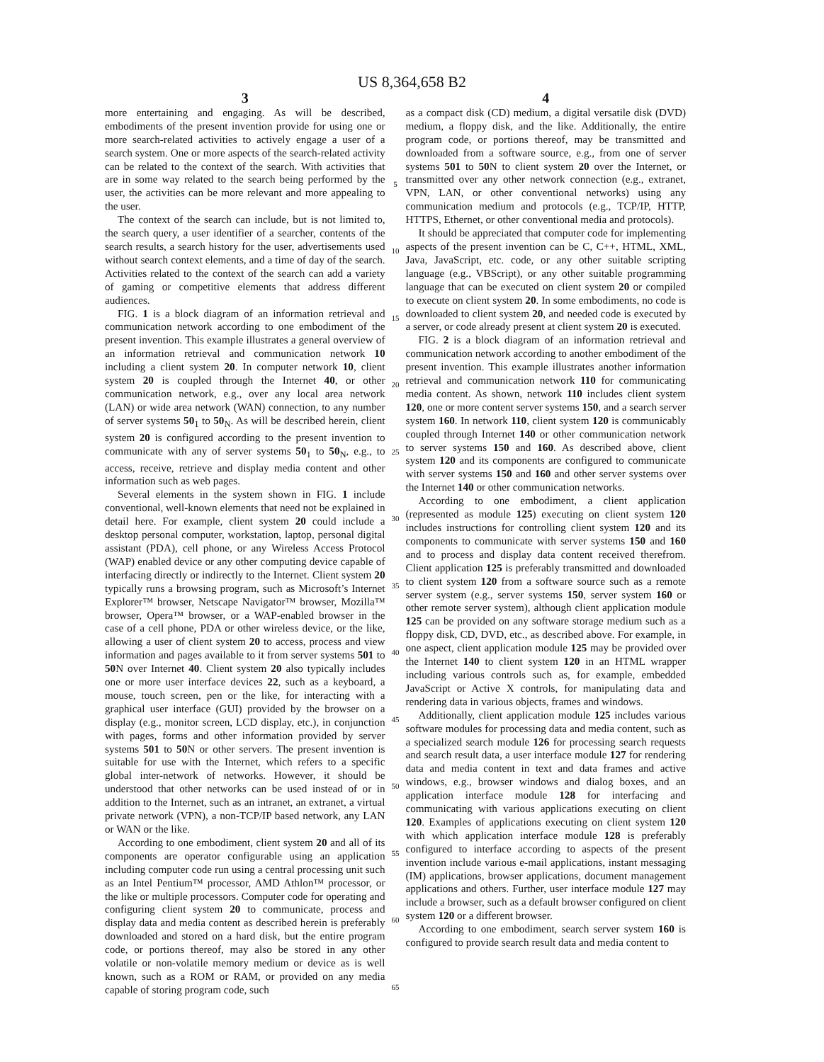US 8,364,658 B2
3
more entertaining and engaging. As will be described, embodiments of the present invention provide for using one or more search-related activities to actively engage a user of a search system. One or more aspects of the search-related activity can be related to the context of the search. With activities that are in some way related to the search being performed by the user, the activities can be more relevant and more appealing to the user.
The context of the search can include, but is not limited to, the search query, a user identifier of a searcher, contents of the search results, a search history for the user, advertisements used without search context elements, and a time of day of the search. Activities related to the context of the search can add a variety of gaming or competitive elements that address different audiences.
FIG. 1 is a block diagram of an information retrieval and communication network according to one embodiment of the present invention. This example illustrates a general overview of an information retrieval and communication network 10 including a client system 20. In computer network 10, client system 20 is coupled through the Internet 40, or other communication network, e.g., over any local area network (LAN) or wide area network (WAN) connection, to any number of server systems 50<sub>1</sub> to 50<sub>N</sub>. As will be described herein, client system 20 is configured according to the present invention to communicate with any of server systems 50<sub>1</sub> to 50<sub>N</sub>, e.g., to access, receive, retrieve and display media content and other information such as web pages.
Several elements in the system shown in FIG. 1 include conventional, well-known elements that need not be explained in detail here. For example, client system 20 could include a desktop personal computer, workstation, laptop, personal digital assistant (PDA), cell phone, or any Wireless Access Protocol (WAP) enabled device or any other computing device capable of interfacing directly or indirectly to the Internet. Client system 20 typically runs a browsing program, such as Microsoft’s Internet Explorer™ browser, Netscape Navigator™ browser, Mozilla™ browser, Opera™ browser, or a WAP-enabled browser in the case of a cell phone, PDA or other wireless device, or the like, allowing a user of client system 20 to access, process and view information and pages available to it from server systems 501 to 50 N over Internet 40. Client system 20 also typically includes one or more user interface devices 22, such as a keyboard, a mouse, touch screen, pen or the like, for interacting with a graphical user interface (GUI) provided by the browser on a display (e.g., monitor screen, LCD display, etc.), in conjunction with pages, forms and other information provided by server systems 501 to 50 N or other servers. The present invention is suitable for use with the Internet, which refers to a specific global inter-network of networks. However, it should be understood that other networks can be used instead of or in addition to the Internet, such as an intranet, an extranet, a virtual private network (VPN), a non-TCP/IP based network, any LAN or WAN or the like.
According to one embodiment, client system 20 and all of its components are operator configurable using an application including computer code run using a central processing unit such as an Intel Pentium™ processor, AMD Athlon™ processor, or the like or multiple processors. Computer code for operating and configuring client system 20 to communicate, process and display data and media content as described herein is preferably downloaded and stored on a hard disk, but the entire program code, or portions thereof, may also be stored in any other volatile or non-volatile memory medium or device as is well known, such as a ROM or RAM, or provided on any media capable of storing program code, such
5
10
15
20
25
30
35
40
45
50
55
60
65
4
as a compact disk (CD) medium, a digital versatile disk (DVD) medium, a floppy disk, and the like. Additionally, the entire program code, or portions thereof, may be transmitted and downloaded from a software source, e.g., from one of server systems 501 to 50 N to client system 20 over the Internet, or transmitted over any other network connection (e.g., extranet, VPN, LAN, or other conventional networks) using any communication medium and protocols (e.g., TCP/IP, HTTP, HTTPS, Ethernet, or other conventional media and protocols).
It should be appreciated that computer code for implementing aspects of the present invention can be C, C++, HTML, XML, Java, JavaScript, etc. code, or any other suitable scripting language (e.g., VBScript), or any other suitable programming language that can be executed on client system 20 or compiled to execute on client system 20. In some embodiments, no code is downloaded to client system 20, and needed code is executed by a server, or code already present at client system 20 is executed.
FIG. 2 is a block diagram of an information retrieval and communication network according to another embodiment of the present invention. This example illustrates another information retrieval and communication network 110 for communicating media content. As shown, network 110 includes client system 120, one or more content server systems 150, and a search server system 160. In network 110, client system 120 is communicably coupled through Internet 140 or other communication network to server systems 150 and 160. As described above, client system 120 and its components are configured to communicate with server systems 150 and 160 and other server systems over the Internet 140 or other communication networks.
According to one embodiment, a client application (represented as module 125) executing on client system 120 includes instructions for controlling client system 120 and its components to communicate with server systems 150 and 160 and to process and display data content received therefrom. Client application 125 is preferably transmitted and downloaded to client system 120 from a software source such as a remote server system (e.g., server systems 150, server system 160 or other remote server system), although client application module 125 can be provided on any software storage medium such as a floppy disk, CD, DVD, etc., as described above. For example, in one aspect, client application module 125 may be provided over the Internet 140 to client system 120 in an HTML wrapper including various controls such as, for example, embedded JavaScript or Active X controls, for manipulating data and rendering data in various objects, frames and windows.
Additionally, client application module 125 includes various software modules for processing data and media content, such as a specialized search module 126 for processing search requests and search result data, a user interface module 127 for rendering data and media content in text and data frames and active windows, e.g., browser windows and dialog boxes, and an application interface module 128 for interfacing and communicating with various applications executing on client 120. Examples of applications executing on client system 120 with which application interface module 128 is preferably configured to interface according to aspects of the present invention include various e-mail applications, instant messaging (IM) applications, browser applications, document management applications and others. Further, user interface module 127 may include a browser, such as a default browser configured on client system 120 or a different browser.
According to one embodiment, search server system 160 is configured to provide search result data and media content to